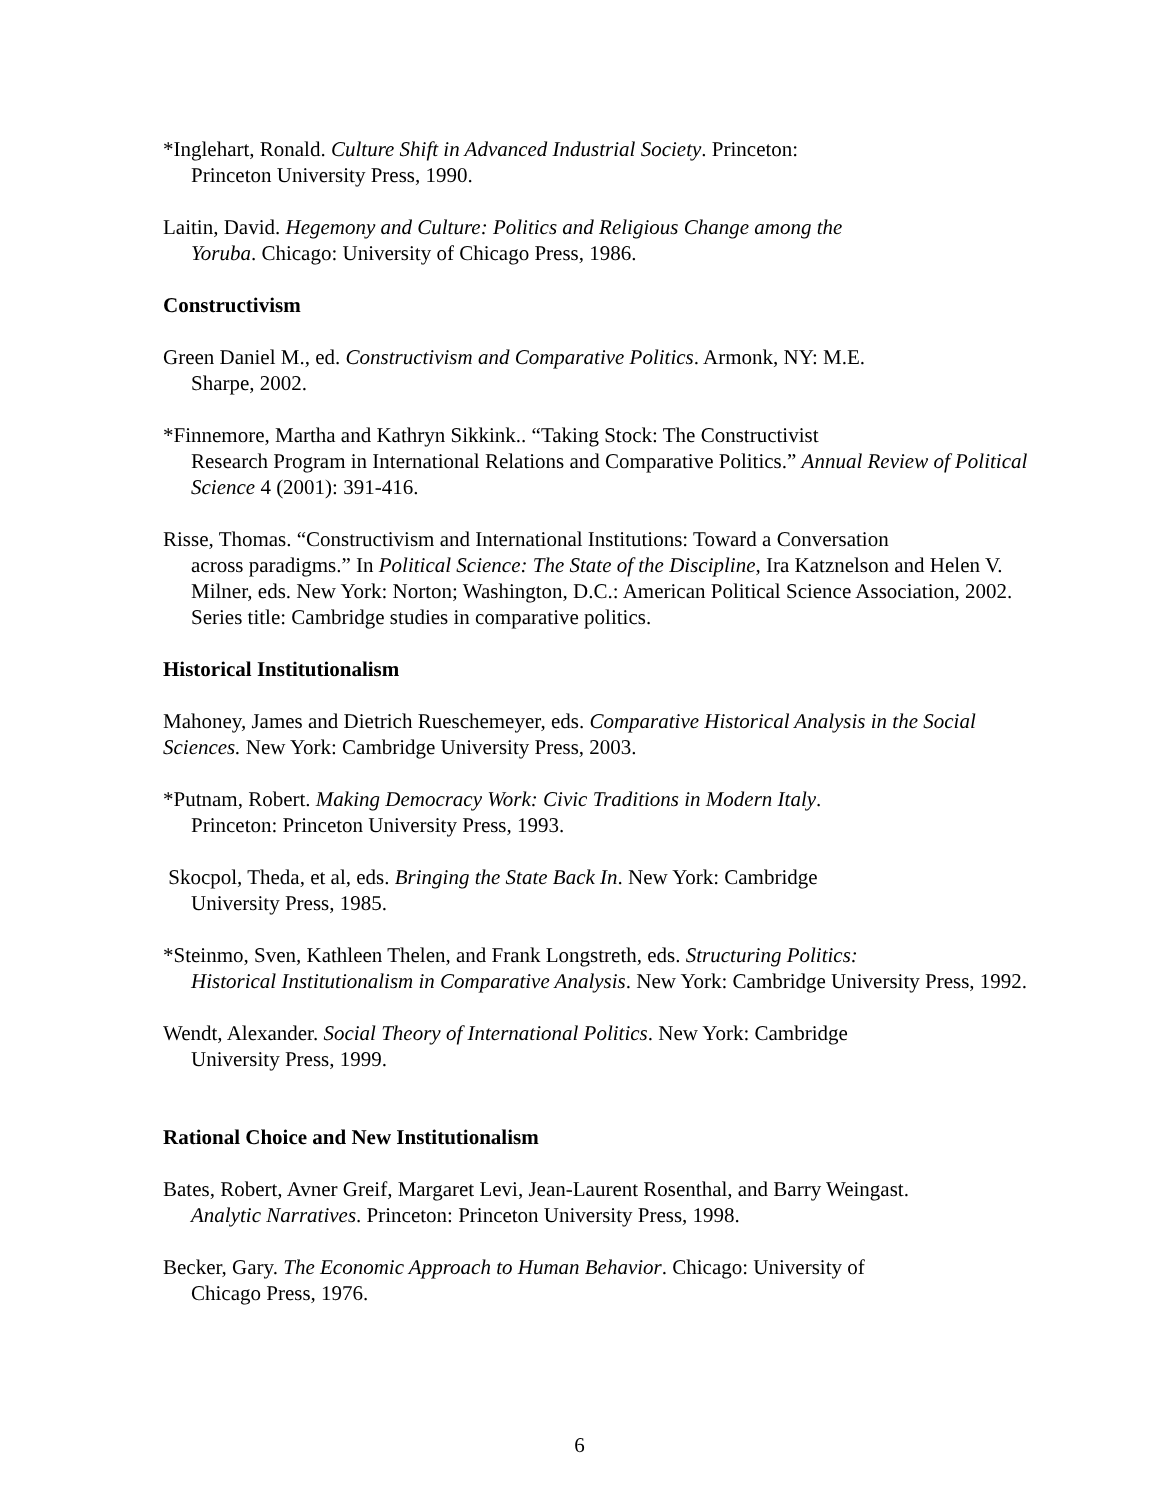*Inglehart, Ronald. Culture Shift in Advanced Industrial Society. Princeton:
Princeton University Press, 1990.
Laitin, David. Hegemony and Culture: Politics and Religious Change among the
Yoruba. Chicago: University of Chicago Press, 1986.
Constructivism
Green Daniel M., ed. Constructivism and Comparative Politics. Armonk, NY: M.E.
Sharpe, 2002.
*Finnemore, Martha and Kathryn Sikkink.. “Taking Stock: The Constructivist
Research Program in International Relations and Comparative Politics.” Annual Review of Political Science 4 (2001): 391-416.
Risse, Thomas. “Constructivism and International Institutions: Toward a Conversation
across paradigms.” In Political Science: The State of the Discipline, Ira Katznelson and Helen V. Milner, eds. New York: Norton; Washington, D.C.: American Political Science Association, 2002. Series title: Cambridge studies in comparative politics.
Historical Institutionalism
Mahoney, James and Dietrich Rueschemeyer, eds. Comparative Historical Analysis in the Social Sciences. New York: Cambridge University Press, 2003.
*Putnam, Robert. Making Democracy Work: Civic Traditions in Modern Italy.
Princeton: Princeton University Press, 1993.
Skocpol, Theda, et al, eds. Bringing the State Back In. New York: Cambridge
University Press, 1985.
*Steinmo, Sven, Kathleen Thelen, and Frank Longstreth, eds. Structuring Politics:
Historical Institutionalism in Comparative Analysis. New York: Cambridge University Press, 1992.
Wendt, Alexander. Social Theory of International Politics. New York: Cambridge
University Press, 1999.
Rational Choice and New Institutionalism
Bates, Robert, Avner Greif, Margaret Levi, Jean-Laurent Rosenthal, and Barry Weingast.
Analytic Narratives. Princeton: Princeton University Press, 1998.
Becker, Gary. The Economic Approach to Human Behavior. Chicago: University of
Chicago Press, 1976.
6